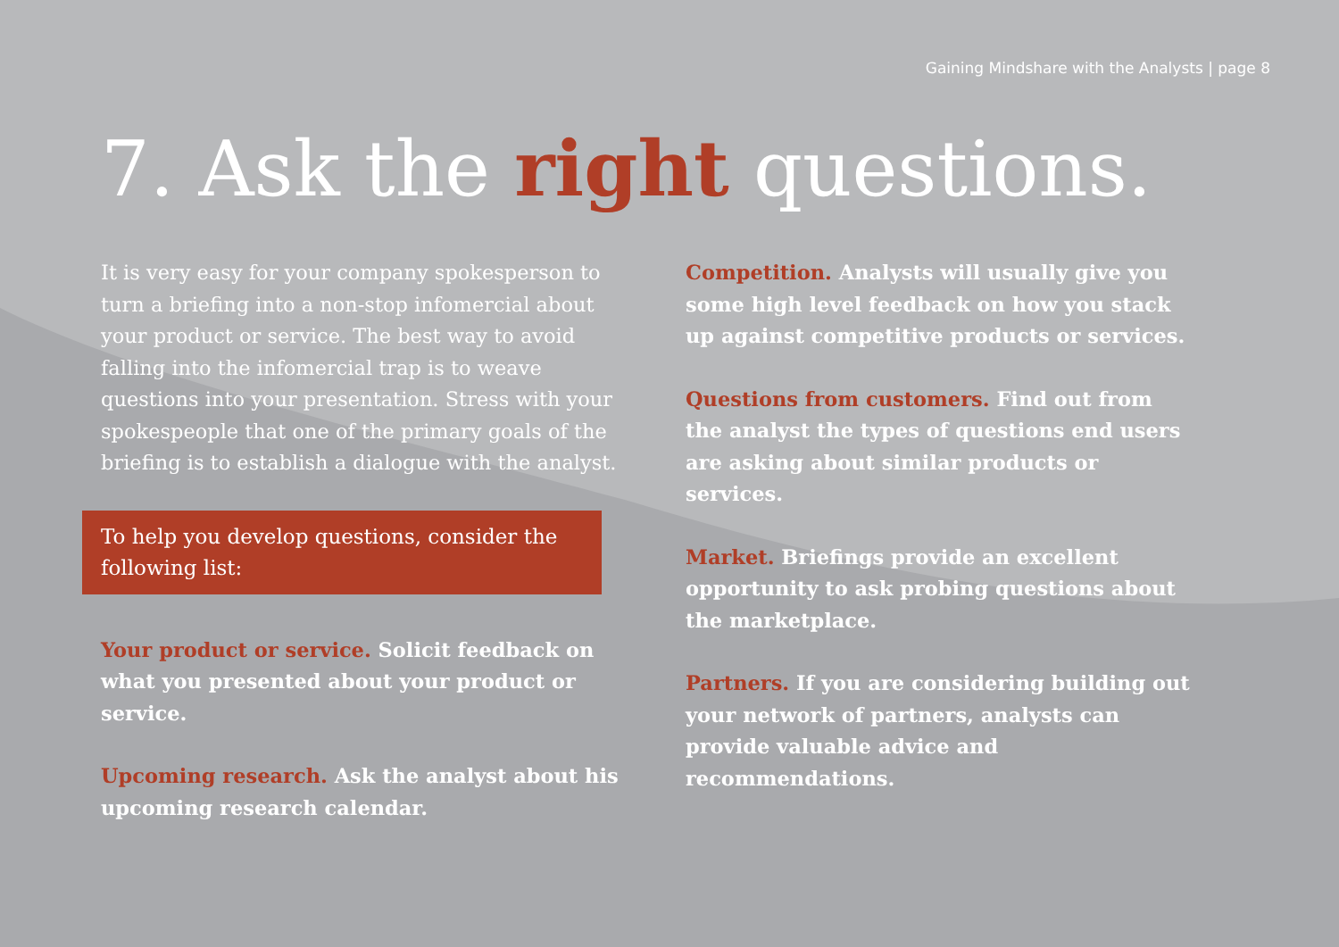Gaining Mindshare with the Analysts | page 8
7. Ask the right questions.
It is very easy for your company spokesperson to turn a briefing into a non-stop infomercial about your product or service. The best way to avoid falling into the infomercial trap is to weave questions into your presentation. Stress with your spokespeople that one of the primary goals of the briefing is to establish a dialogue with the analyst.
To help you develop questions, consider the following list:
Your product or service. Solicit feedback on what you presented about your product or service.
Upcoming research. Ask the analyst about his upcoming research calendar.
Competition. Analysts will usually give you some high level feedback on how you stack up against competitive products or services.
Questions from customers. Find out from the analyst the types of questions end users are asking about similar products or services.
Market. Briefings provide an excellent opportunity to ask probing questions about the marketplace.
Partners. If you are considering building out your network of partners, analysts can provide valuable advice and recommendations.